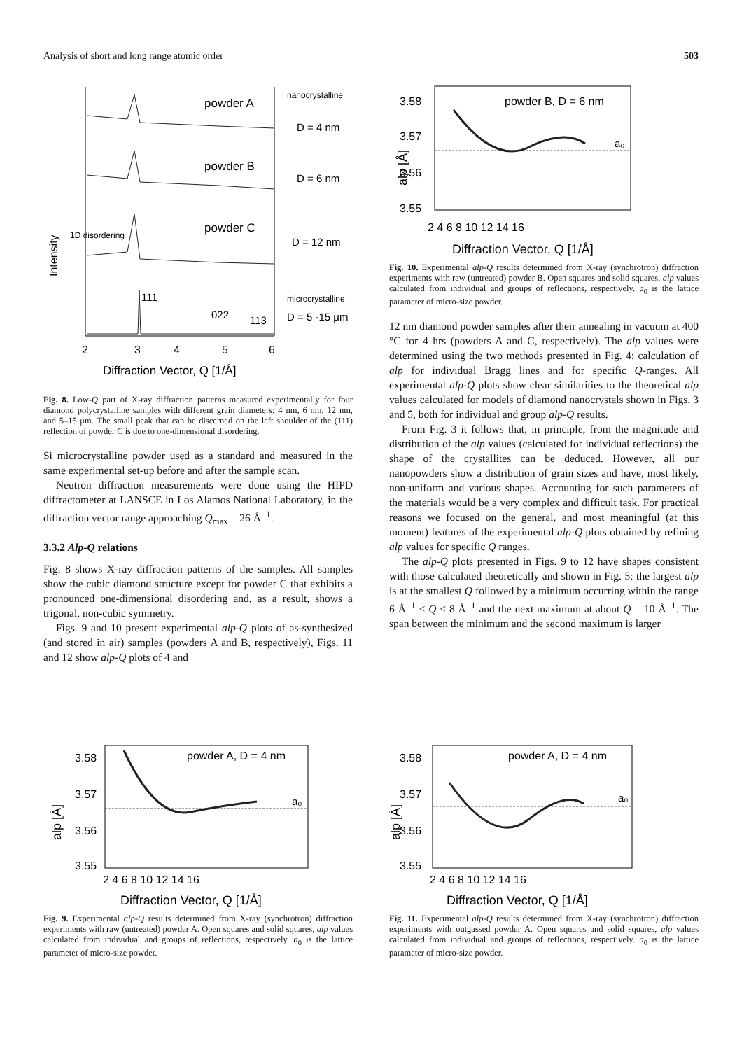Analysis of short and long range atomic order 503
Intensity
powder A
powder B
powder C
1D disordering
111
022
113
nanocrystalline
D = 4 nm
D = 6 nm
D = 12 nm
microcrystalline
D = 5 -15 μm
2
3
4
5
6
Diffraction Vector, Q [1/Å]
Fig. 8. Low-Q part of X-ray diffraction patterns measured experimentally for four diamond polycrystalline samples with different grain diameters: 4 nm, 6 nm, 12 nm, and 5–15 μm. The small peak that can be discerned on the left shoulder of the (111) reflection of powder C is due to one-dimensional disordering.
Si microcrystalline powder used as a standard and measured in the same experimental set-up before and after the sample scan.
Neutron diffraction measurements were done using the HIPD diffractometer at LANSCE in Los Alamos National Laboratory, in the diffraction vector range approaching Q<sub>max</sub> = 26 Å<sup>−1</sup>.
3.3.2 Alp-Q relations
Fig. 8 shows X-ray diffraction patterns of the samples. All samples show the cubic diamond structure except for powder C that exhibits a pronounced one-dimensional disordering and, as a result, shows a trigonal, non-cubic symmetry.
Figs. 9 and 10 present experimental alp-Q plots of as-synthesized (and stored in air) samples (powders A and B, respectively), Figs. 11 and 12 show alp-Q plots of 4 and
alp [Å]
3.58
3.57
3.56
3.55
powder B, D = 6 nm
a₀
2 4 6 8 10 12 14 16
Diffraction Vector, Q [1/Å]
Fig. 10. Experimental alp-Q results determined from X-ray (synchrotron) diffraction experiments with raw (untreated) powder B. Open squares and solid squares, alp values calculated from individual and groups of reflections, respectively. a<sub>0</sub> is the lattice parameter of micro-size powder.
12 nm diamond powder samples after their annealing in vacuum at 400 °C for 4 hrs (powders A and C, respectively). The alp values were determined using the two methods presented in Fig. 4: calculation of alp for individual Bragg lines and for specific Q-ranges. All experimental alp-Q plots show clear similarities to the theoretical alp values calculated for models of diamond nanocrystals shown in Figs. 3 and 5, both for individual and group alp-Q results.
From Fig. 3 it follows that, in principle, from the magnitude and distribution of the alp values (calculated for individual reflections) the shape of the crystallites can be deduced. However, all our nanopowders show a distribution of grain sizes and have, most likely, non-uniform and various shapes. Accounting for such parameters of the materials would be a very complex and difficult task. For practical reasons we focused on the general, and most meaningful (at this moment) features of the experimental alp-Q plots obtained by refining alp values for specific Q ranges.
The alp-Q plots presented in Figs. 9 to 12 have shapes consistent with those calculated theoretically and shown in Fig. 5: the largest alp is at the smallest Q followed by a minimum occurring within the range 6 Å<sup>−1</sup> < Q < 8 Å<sup>−1</sup> and the next maximum at about Q = 10 Å<sup>−1</sup>. The span between the minimum and the second maximum is larger
alp [Å]
3.58
3.57
3.56
3.55
powder A, D = 4 nm
a₀
2 4 6 8 10 12 14 16
Diffraction Vector, Q [1/Å]
Fig. 9. Experimental alp-Q results determined from X-ray (synchrotron) diffraction experiments with raw (untreated) powder A. Open squares and solid squares, alp values calculated from individual and groups of reflections, respectively. a<sub>0</sub> is the lattice parameter of micro-size powder.
alp [Å]
3.58
3.57
3.56
3.55
powder A, D = 4 nm
a₀
2 4 6 8 10 12 14 16
Diffraction Vector, Q [1/Å]
Fig. 11. Experimental alp-Q results determined from X-ray (synchrotron) diffraction experiments with outgassed powder A. Open squares and solid squares, alp values calculated from individual and groups of reflections, respectively. a<sub>0</sub> is the lattice parameter of micro-size powder.